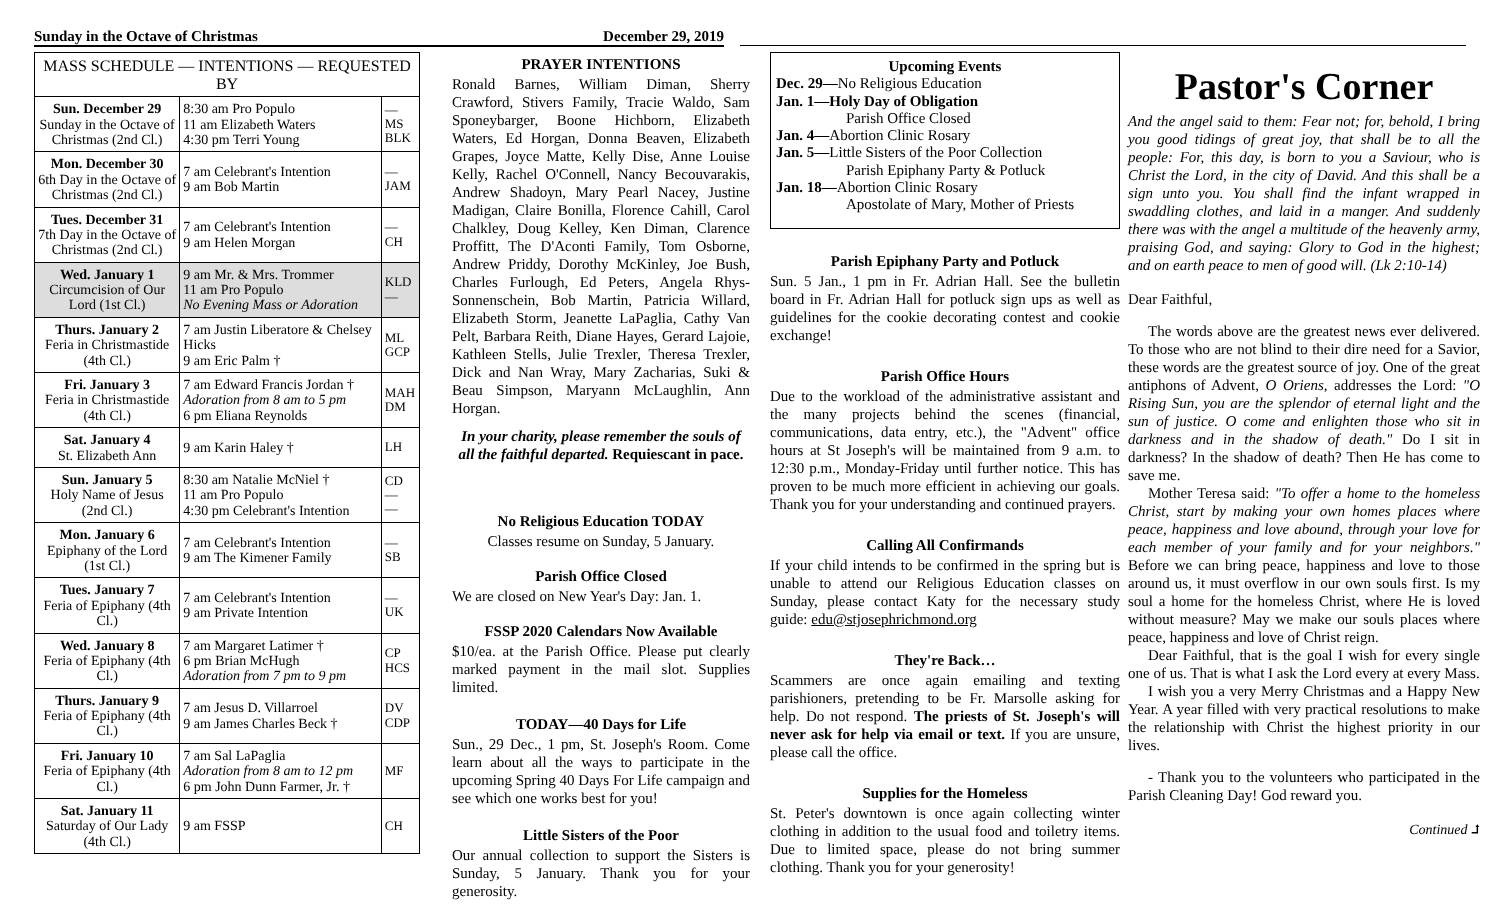Sunday in the Octave of Christmas December 29, 2019
| MASS SCHEDULE — INTENTIONS — REQUESTED BY | | |
| --- | --- | --- |
| Sun. December 29 Sunday in the Octave of Christmas (2nd Cl.) | 8:30 am Pro Populo 11 am Elizabeth Waters 4:30 pm Terri Young | — MS BLK |
| Mon. December 30 6th Day in the Octave of Christmas (2nd Cl.) | 7 am Celebrant's Intention 9 am Bob Martin | — JAM |
| Tues. December 31 7th Day in the Octave of Christmas (2nd Cl.) | 7 am Celebrant's Intention 9 am Helen Morgan | — CH |
| Wed. January 1 Circumcision of Our Lord (1st Cl.) | 9 am Mr. & Mrs. Trommer 11 am Pro Populo No Evening Mass or Adoration | KLD — |
| Thurs. January 2 Feria in Christmastide (4th Cl.) | 7 am Justin Liberatore & Chelsey Hicks 9 am Eric Palm † | ML GCP |
| Fri. January 3 Feria in Christmastide (4th Cl.) | 7 am Edward Francis Jordan † Adoration from 8 am to 5 pm 6 pm Eliana Reynolds | MAH DM |
| Sat. January 4 St. Elizabeth Ann | 9 am Karin Haley † | LH |
| Sun. January 5 Holy Name of Jesus (2nd Cl.) | 8:30 am Natalie McNiel † 11 am Pro Populo 4:30 pm Celebrant's Intention | CD — — |
| Mon. January 6 Epiphany of the Lord (1st Cl.) | 7 am Celebrant's Intention 9 am The Kimener Family | — SB |
| Tues. January 7 Feria of Epiphany (4th Cl.) | 7 am Celebrant's Intention 9 am Private Intention | — UK |
| Wed. January 8 Feria of Epiphany (4th Cl.) | 7 am Margaret Latimer † 6 pm Brian McHugh Adoration from 7 pm to 9 pm | CP HCS |
| Thurs. January 9 Feria of Epiphany (4th Cl.) | 7 am Jesus D. Villarroel 9 am James Charles Beck † | DV CDP |
| Fri. January 10 Feria of Epiphany (4th Cl.) | 7 am Sal LaPaglia Adoration from 8 am to 12 pm 6 pm John Dunn Farmer, Jr. † | MF |
| Sat. January 11 Saturday of Our Lady (4th Cl.) | 9 am FSSP | CH |
PRAYER INTENTIONS
Ronald Barnes, William Diman, Sherry Crawford, Stivers Family, Tracie Waldo, Sam Sponeybarger, Boone Hichborn, Elizabeth Waters, Ed Horgan, Donna Beaven, Elizabeth Grapes, Joyce Matte, Kelly Dise, Anne Louise Kelly, Rachel O'Connell, Nancy Becouvarakis, Andrew Shadoyn, Mary Pearl Nacey, Justine Madigan, Claire Bonilla, Florence Cahill, Carol Chalkley, Doug Kelley, Ken Diman, Clarence Proffitt, The D'Aconti Family, Tom Osborne, Andrew Priddy, Dorothy McKinley, Joe Bush, Charles Furlough, Ed Peters, Angela Rhys-Sonnenschein, Bob Martin, Patricia Willard, Elizabeth Storm, Jeanette LaPaglia, Cathy Van Pelt, Barbara Reith, Diane Hayes, Gerard Lajoie, Kathleen Stells, Julie Trexler, Theresa Trexler, Dick and Nan Wray, Mary Zacharias, Suki & Beau Simpson, Maryann McLaughlin, Ann Horgan.
In your charity, please remember the souls of all the faithful departed. Requiescant in pace.
No Religious Education TODAY
Classes resume on Sunday, 5 January.
Parish Office Closed
We are closed on New Year's Day: Jan. 1.
FSSP 2020 Calendars Now Available
$10/ea. at the Parish Office. Please put clearly marked payment in the mail slot. Supplies limited.
TODAY—40 Days for Life
Sun., 29 Dec., 1 pm, St. Joseph's Room. Come learn about all the ways to participate in the upcoming Spring 40 Days For Life campaign and see which one works best for you!
Little Sisters of the Poor
Our annual collection to support the Sisters is Sunday, 5 January. Thank you for your generosity.
Upcoming Events
Dec. 29—No Religious Education
Jan. 1—Holy Day of Obligation
Parish Office Closed
Jan. 4—Abortion Clinic Rosary
Jan. 5—Little Sisters of the Poor Collection
Parish Epiphany Party & Potluck
Jan. 18—Abortion Clinic Rosary
Apostolate of Mary, Mother of Priests
Parish Epiphany Party and Potluck
Sun. 5 Jan., 1 pm in Fr. Adrian Hall. See the bulletin board in Fr. Adrian Hall for potluck sign ups as well as guidelines for the cookie decorating contest and cookie exchange!
Parish Office Hours
Due to the workload of the administrative assistant and the many projects behind the scenes (financial, communications, data entry, etc.), the "Advent" office hours at St Joseph's will be maintained from 9 a.m. to 12:30 p.m., Monday-Friday until further notice. This has proven to be much more efficient in achieving our goals. Thank you for your understanding and continued prayers.
Calling All Confirmands
If your child intends to be confirmed in the spring but is unable to attend our Religious Education classes on Sunday, please contact Katy for the necessary study guide: edu@stjosephrichmond.org
They're Back…
Scammers are once again emailing and texting parishioners, pretending to be Fr. Marsolle asking for help. Do not respond. The priests of St. Joseph's will never ask for help via email or text. If you are unsure, please call the office.
Supplies for the Homeless
St. Peter's downtown is once again collecting winter clothing in addition to the usual food and toiletry items. Due to limited space, please do not bring summer clothing. Thank you for your generosity!
Pastor's Corner
And the angel said to them: Fear not; for, behold, I bring you good tidings of great joy, that shall be to all the people: For, this day, is born to you a Saviour, who is Christ the Lord, in the city of David. And this shall be a sign unto you. You shall find the infant wrapped in swaddling clothes, and laid in a manger. And suddenly there was with the angel a multitude of the heavenly army, praising God, and saying: Glory to God in the highest; and on earth peace to men of good will. (Lk 2:10-14)
Dear Faithful,
The words above are the greatest news ever delivered. To those who are not blind to their dire need for a Savior, these words are the greatest source of joy. One of the great antiphons of Advent, O Oriens, addresses the Lord: "O Rising Sun, you are the splendor of eternal light and the sun of justice. O come and enlighten those who sit in darkness and in the shadow of death." Do I sit in darkness? In the shadow of death? Then He has come to save me.
Mother Teresa said: "To offer a home to the homeless Christ, start by making your own homes places where peace, happiness and love abound, through your love for each member of your family and for your neighbors." Before we can bring peace, happiness and love to those around us, it must overflow in our own souls first. Is my soul a home for the homeless Christ, where He is loved without measure? May we make our souls places where peace, happiness and love of Christ reign.
Dear Faithful, that is the goal I wish for every single one of us. That is what I ask the Lord every at every Mass.
I wish you a very Merry Christmas and a Happy New Year. A year filled with very practical resolutions to make the relationship with Christ the highest priority in our lives.
- Thank you to the volunteers who participated in the Parish Cleaning Day! God reward you.
Continued ⮥